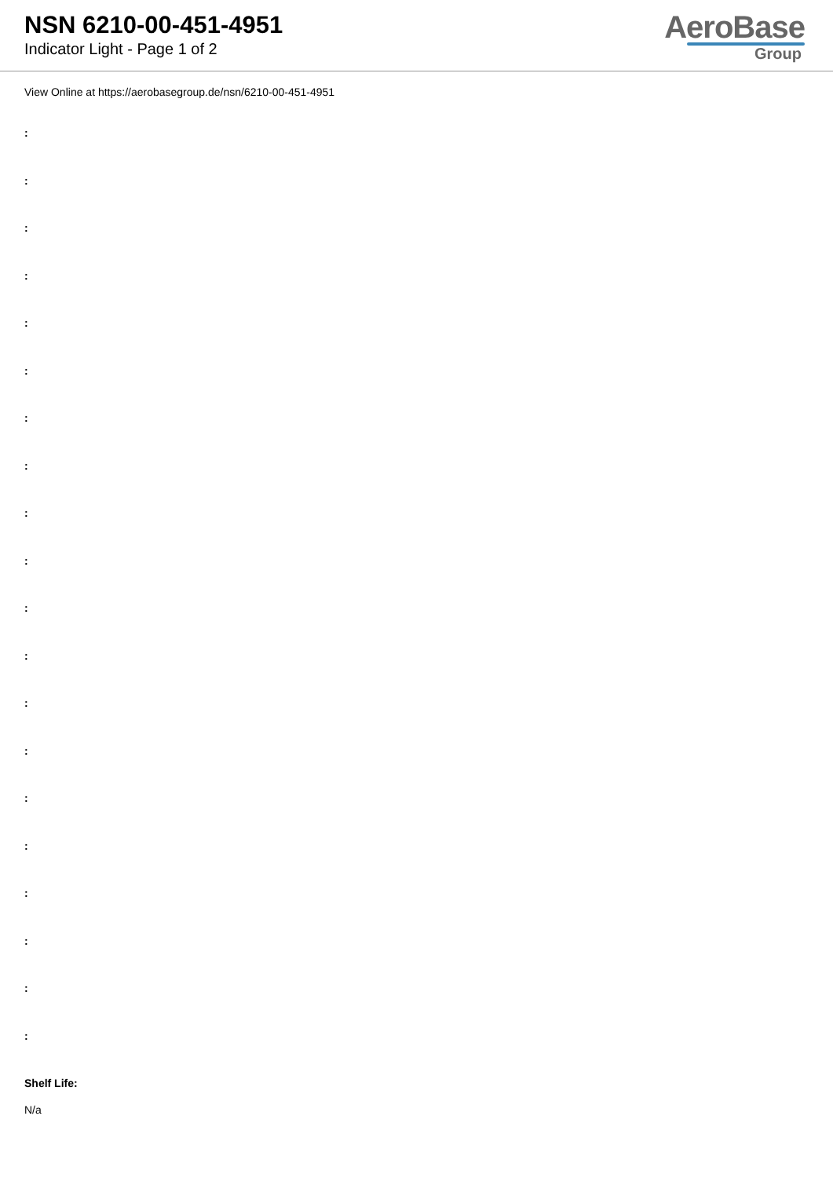NSN 6210-00-451-4951
Indicator Light - Page 1 of 2
AeroBase
Group
View Online at https://aerobasegroup.de/nsn/6210-00-451-4951
:
:
:
:
:
:
:
:
:
:
:
:
:
:
:
:
:
:
:
:
Shelf Life:
N/a